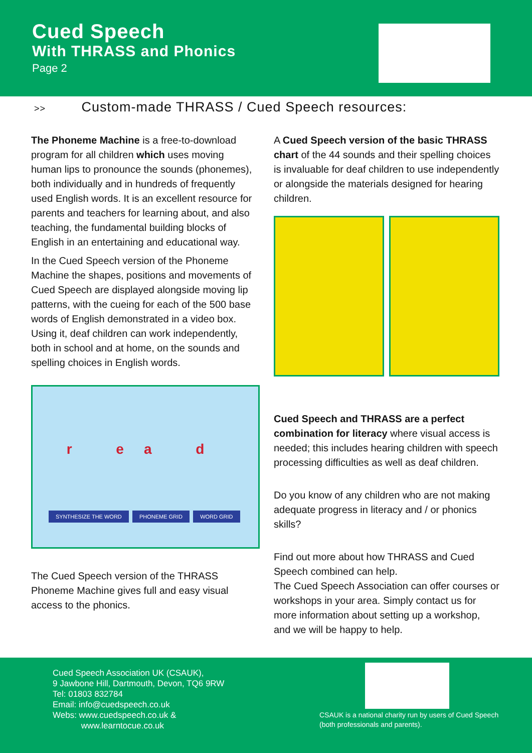Cued Speech
With THRASS and Phonics
Page 2
>> Custom-made THRASS / Cued Speech resources:
The Phoneme Machine is a free-to-download program for all children which uses moving human lips to pronounce the sounds (phonemes), both individually and in hundreds of frequently used English words. It is an excellent resource for parents and teachers for learning about, and also teaching, the fundamental building blocks of English in an entertaining and educational way.
In the Cued Speech version of the Phoneme Machine the shapes, positions and movements of Cued Speech are displayed alongside moving lip patterns, with the cueing for each of the 500 base words of English demonstrated in a video box. Using it, deaf children can work independently, both in school and at home, on the sounds and spelling choices in English words.
r ea d
SYNTHESIZE THE WORD PHONEME GRID WORD GRID
The Cued Speech version of the THRASS Phoneme Machine gives full and easy visual access to the phonics.
A Cued Speech version of the basic THRASS chart of the 44 sounds and their spelling choices is invaluable for deaf children to use independently or alongside the materials designed for hearing children.
Cued Speech and THRASS are a perfect combination for literacy where visual access is needed; this includes hearing children with speech processing difficulties as well as deaf children.
Do you know of any children who are not making adequate progress in literacy and / or phonics skills?
Find out more about how THRASS and Cued Speech combined can help.
The Cued Speech Association can offer courses or workshops in your area. Simply contact us for more information about setting up a workshop, and we will be happy to help.
Cued Speech Association UK (CSAUK),
9 Jawbone Hill, Dartmouth, Devon, TQ6 9RW
Tel: 01803 832784
Email: info@cuedspeech.co.uk
Webs: www.cuedspeech.co.uk &
www.learntocue.co.uk
CSAUK is a national charity run by users of Cued Speech
(both professionals and parents).